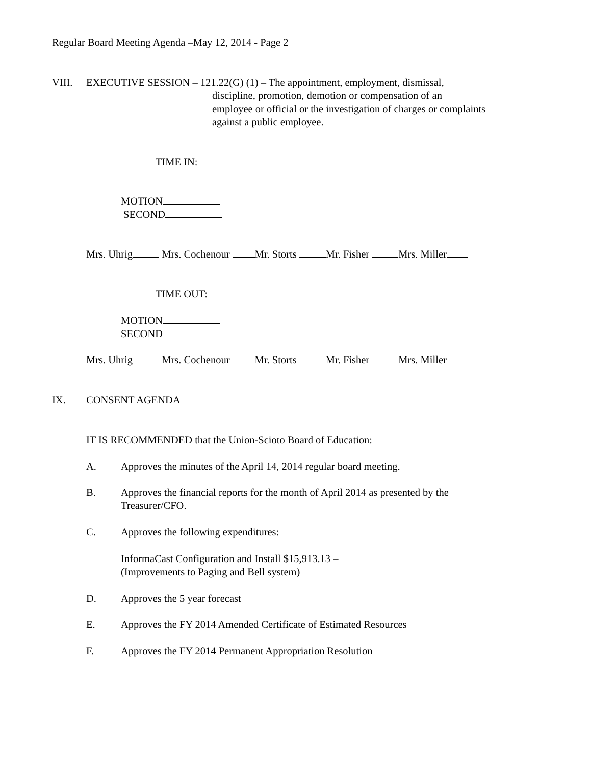Regular Board Meeting Agenda –May 12, 2014 - Page 2
VIII. EXECUTIVE SESSION – 121.22(G) (1) – The appointment, employment, dismissal,
discipline, promotion, demotion or compensation of an
employee or official or the investigation of charges or complaints
against a public employee.
TIME IN:
MOTION
SECOND
Mrs. Uhrig Mrs. Cochenour Mr. Storts Mr. Fisher Mrs. Miller
TIME OUT:
MOTION
SECOND
Mrs. Uhrig Mrs. Cochenour Mr. Storts Mr. Fisher Mrs. Miller
IX. CONSENT AGENDA
IT IS RECOMMENDED that the Union-Scioto Board of Education:
A. Approves the minutes of the April 14, 2014 regular board meeting.
B.
Approves the financial reports for the month of April 2014 as presented by the
Treasurer/CFO.
C. Approves the following expenditures:
InformaCast Configuration and Install $15,913.13 –
(Improvements to Paging and Bell system)
D. Approves the 5 year forecast
E. Approves the FY 2014 Amended Certificate of Estimated Resources
F. Approves the FY 2014 Permanent Appropriation Resolution